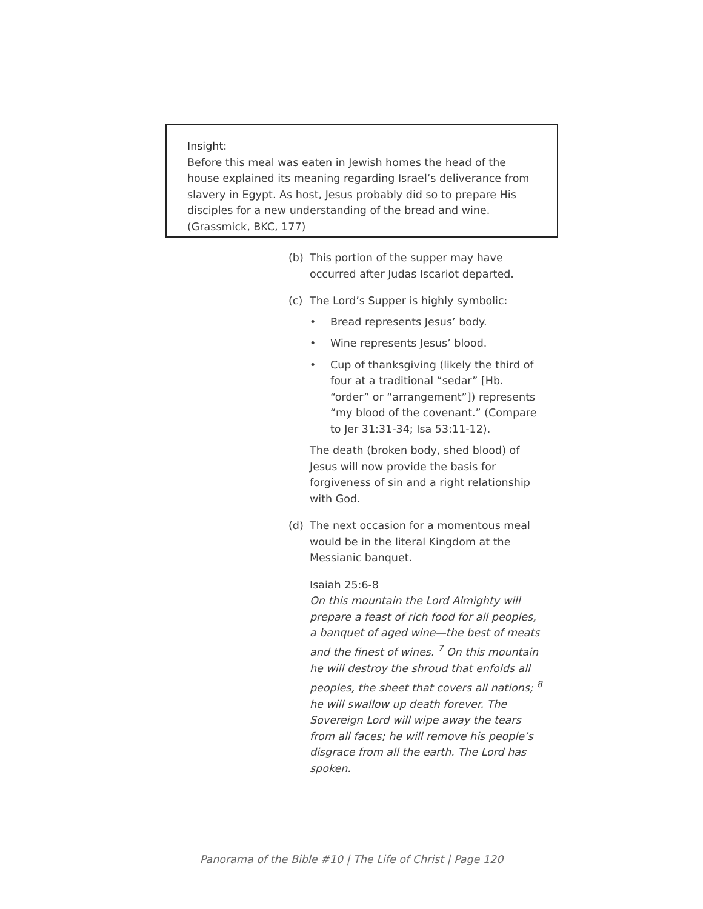Insight:
Before this meal was eaten in Jewish homes the head of the house explained its meaning regarding Israel’s deliverance from slavery in Egypt. As host, Jesus probably did so to prepare His disciples for a new understanding of the bread and wine. (Grassmick, BKC, 177)
(b) This portion of the supper may have occurred after Judas Iscariot departed.
(c) The Lord’s Supper is highly symbolic:
• Bread represents Jesus’ body.
• Wine represents Jesus’ blood.
• Cup of thanksgiving (likely the third of four at a traditional “sedar” [Hb. “order” or “arrangement”]) represents “my blood of the covenant.” (Compare to Jer 31:31-34; Isa 53:11-12).
The death (broken body, shed blood) of Jesus will now provide the basis for forgiveness of sin and a right relationship with God.
(d) The next occasion for a momentous meal would be in the literal Kingdom at the Messianic banquet.
Isaiah 25:6-8
On this mountain the Lord Almighty will prepare a feast of rich food for all peoples, a banquet of aged wine—the best of meats and the finest of wines. <sup>7</sup> On this mountain he will destroy the shroud that enfolds all peoples, the sheet that covers all nations; <sup>8</sup> he will swallow up death forever. The Sovereign Lord will wipe away the tears from all faces; he will remove his people’s disgrace from all the earth. The Lord has spoken.
Panorama of the Bible #10 | The Life of Christ | Page 120